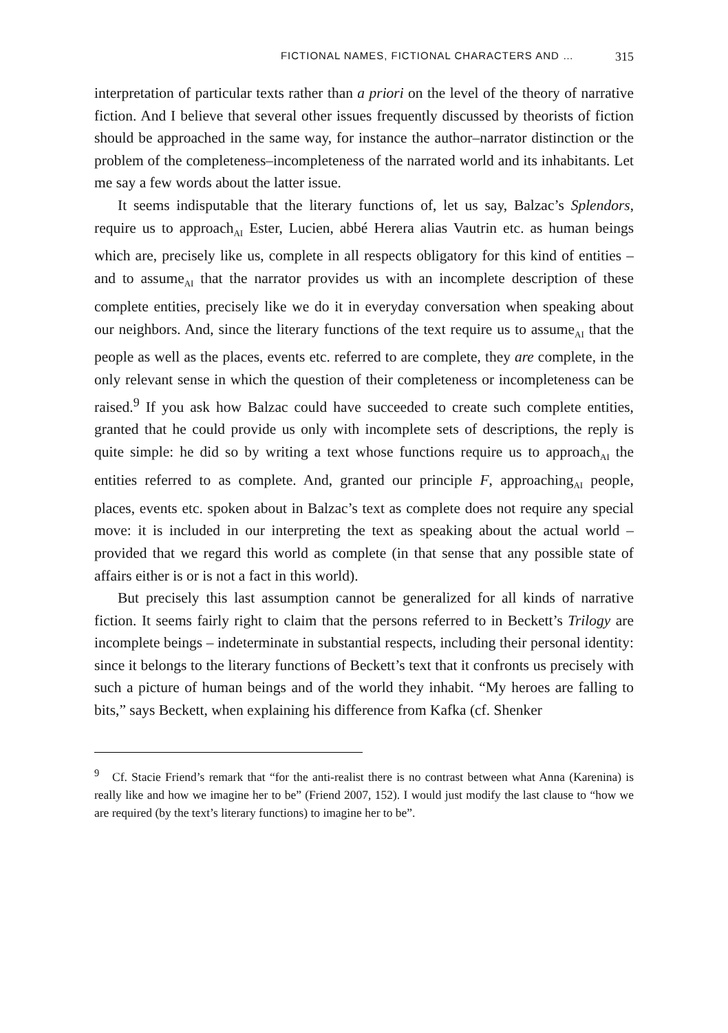FICTIONAL NAMES, FICTIONAL CHARACTERS AND … 315
interpretation of particular texts rather than a priori on the level of the theory of narrative fiction. And I believe that several other issues frequently discussed by theorists of fiction should be approached in the same way, for instance the author–narrator distinction or the problem of the completeness–incompleteness of the narrated world and its inhabitants. Let me say a few words about the latter issue.
It seems indisputable that the literary functions of, let us say, Balzac’s Splendors, require us to approach<sub>AI</sub> Ester, Lucien, abbé Herera alias Vautrin etc. as human beings which are, precisely like us, complete in all respects obligatory for this kind of entities – and to assume<sub>AI</sub> that the narrator provides us with an incomplete description of these complete entities, precisely like we do it in everyday conversation when speaking about our neighbors. And, since the literary functions of the text require us to assume<sub>AI</sub> that the people as well as the places, events etc. referred to are complete, they are complete, in the only relevant sense in which the question of their completeness or incompleteness can be raised.<sup>9</sup> If you ask how Balzac could have succeeded to create such complete entities, granted that he could provide us only with incomplete sets of descriptions, the reply is quite simple: he did so by writing a text whose functions require us to approach<sub>AI</sub> the entities referred to as complete. And, granted our principle F, approaching<sub>AI</sub> people, places, events etc. spoken about in Balzac’s text as complete does not require any special move: it is included in our interpreting the text as speaking about the actual world – provided that we regard this world as complete (in that sense that any possible state of affairs either is or is not a fact in this world).
But precisely this last assumption cannot be generalized for all kinds of narrative fiction. It seems fairly right to claim that the persons referred to in Beckett’s Trilogy are incomplete beings – indeterminate in substantial respects, including their personal identity: since it belongs to the literary functions of Beckett’s text that it confronts us precisely with such a picture of human beings and of the world they inhabit. “My heroes are falling to bits,” says Beckett, when explaining his difference from Kafka (cf. Shenker
<sup>9</sup> Cf. Stacie Friend’s remark that “for the anti-realist there is no contrast between what Anna (Karenina) is really like and how we imagine her to be” (Friend 2007, 152). I would just modify the last clause to “how we are required (by the text’s literary functions) to imagine her to be”.